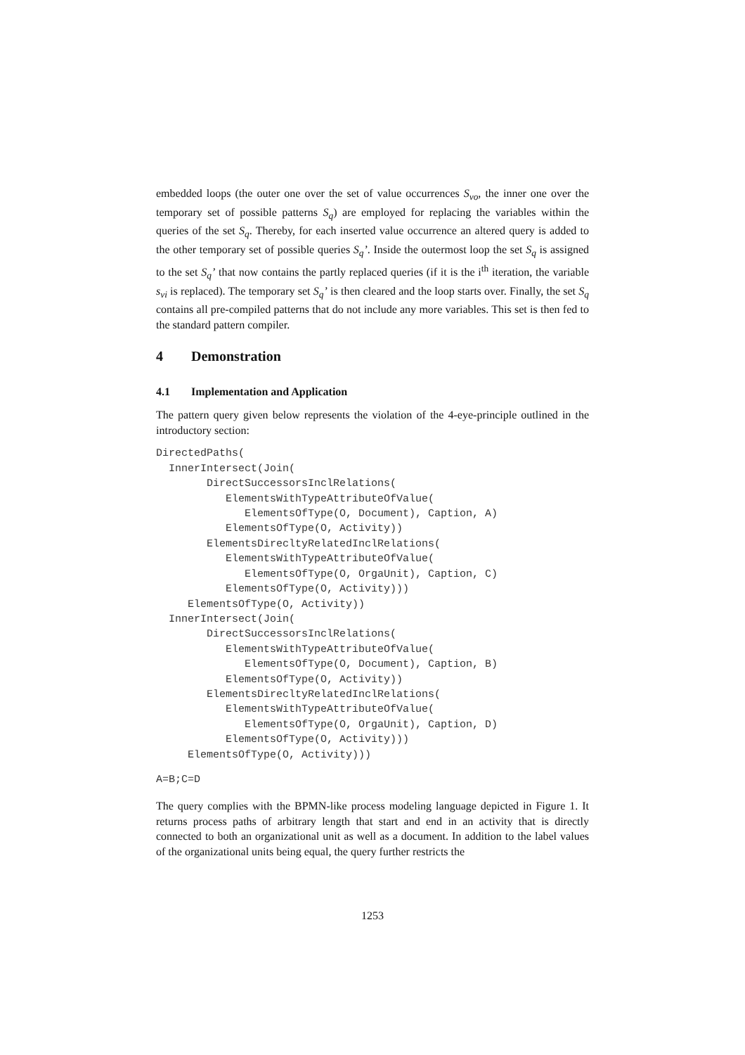embedded loops (the outer one over the set of value occurrences S<sub>vo</sub>, the inner one over the temporary set of possible patterns S<sub>q</sub>) are employed for replacing the variables within the queries of the set S<sub>q</sub>. Thereby, for each inserted value occurrence an altered query is added to the other temporary set of possible queries S<sub>q</sub>’. Inside the outermost loop the set S<sub>q</sub> is assigned to the set S<sub>q</sub>’ that now contains the partly replaced queries (if it is the i<sup>th</sup> iteration, the variable s<sub>vi</sub> is replaced). The temporary set S<sub>q</sub>’ is then cleared and the loop starts over. Finally, the set S<sub>q</sub> contains all pre-compiled patterns that do not include any more variables. This set is then fed to the standard pattern compiler.
4 Demonstration
4.1 Implementation and Application
The pattern query given below represents the violation of the 4-eye-principle outlined in the introductory section:
DirectedPaths(
  InnerIntersect(Join(
        DirectSuccessorsInclRelations(
           ElementsWithTypeAttributeOfValue(
              ElementsOfType(O, Document), Caption, A)
           ElementsOfType(O, Activity))
        ElementsDirecltyRelatedInclRelations(
           ElementsWithTypeAttributeOfValue(
              ElementsOfType(O, OrgaUnit), Caption, C)
           ElementsOfType(O, Activity)))
     ElementsOfType(O, Activity))
  InnerIntersect(Join(
        DirectSuccessorsInclRelations(
           ElementsWithTypeAttributeOfValue(
              ElementsOfType(O, Document), Caption, B)
           ElementsOfType(O, Activity))
        ElementsDirecltyRelatedInclRelations(
           ElementsWithTypeAttributeOfValue(
              ElementsOfType(O, OrgaUnit), Caption, D)
           ElementsOfType(O, Activity)))
     ElementsOfType(O, Activity)))
A=B;C=D
The query complies with the BPMN-like process modeling language depicted in Figure 1. It returns process paths of arbitrary length that start and end in an activity that is directly connected to both an organizational unit as well as a document. In addition to the label values of the organizational units being equal, the query further restricts the
1253